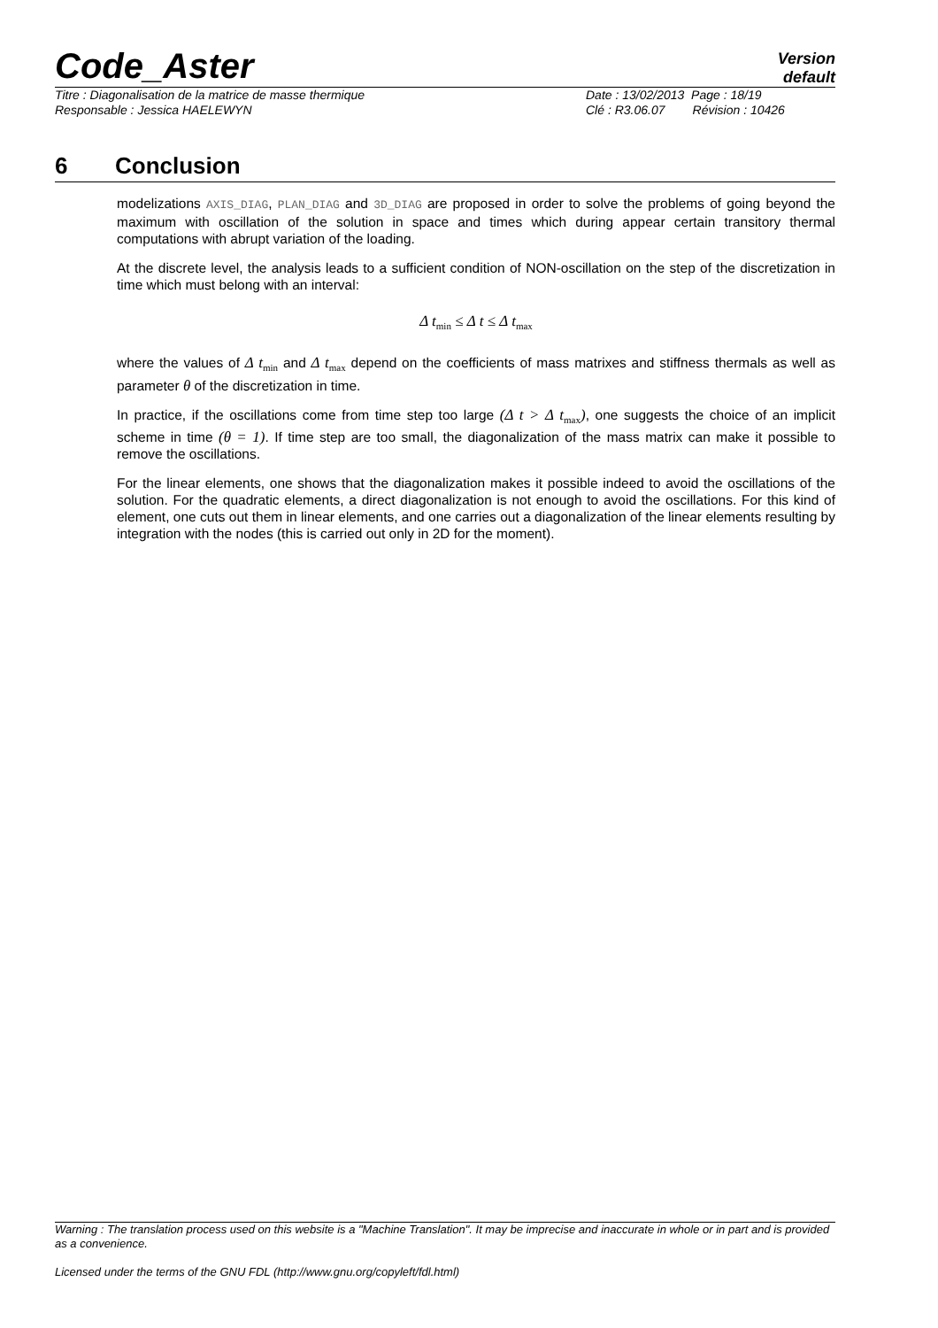Code_Aster
Version
default
Titre : Diagonalisation de la matrice de masse thermique
Date : 13/02/2013 Page : 18/19
Responsable : Jessica HAELEWYN Clé : R3.06.07 Révision : 10426
6 Conclusion
modelizations AXIS_DIAG, PLAN_DIAG and 3D_DIAG are proposed in order to solve the problems of going beyond the maximum with oscillation of the solution in space and times which during appear certain transitory thermal computations with abrupt variation of the loading.
At the discrete level, the analysis leads to a sufficient condition of NON-oscillation on the step of the discretization in time which must belong with an interval:
Δ t<sub>min</sub> ≤ Δ t ≤ Δ t<sub>max</sub>
where the values of Δ t<sub>min</sub> and Δ t<sub>max</sub> depend on the coefficients of mass matrixes and stiffness thermals as well as parameter θ of the discretization in time.
In practice, if the oscillations come from time step too large (Δ t > Δ t<sub>max</sub>), one suggests the choice of an implicit scheme in time (θ = 1). If time step are too small, the diagonalization of the mass matrix can make it possible to remove the oscillations.
For the linear elements, one shows that the diagonalization makes it possible indeed to avoid the oscillations of the solution. For the quadratic elements, a direct diagonalization is not enough to avoid the oscillations. For this kind of element, one cuts out them in linear elements, and one carries out a diagonalization of the linear elements resulting by integration with the nodes (this is carried out only in 2D for the moment).
Warning : The translation process used on this website is a "Machine Translation". It may be imprecise and inaccurate in whole or in part and is provided as a convenience.
Licensed under the terms of the GNU FDL (http://www.gnu.org/copyleft/fdl.html)